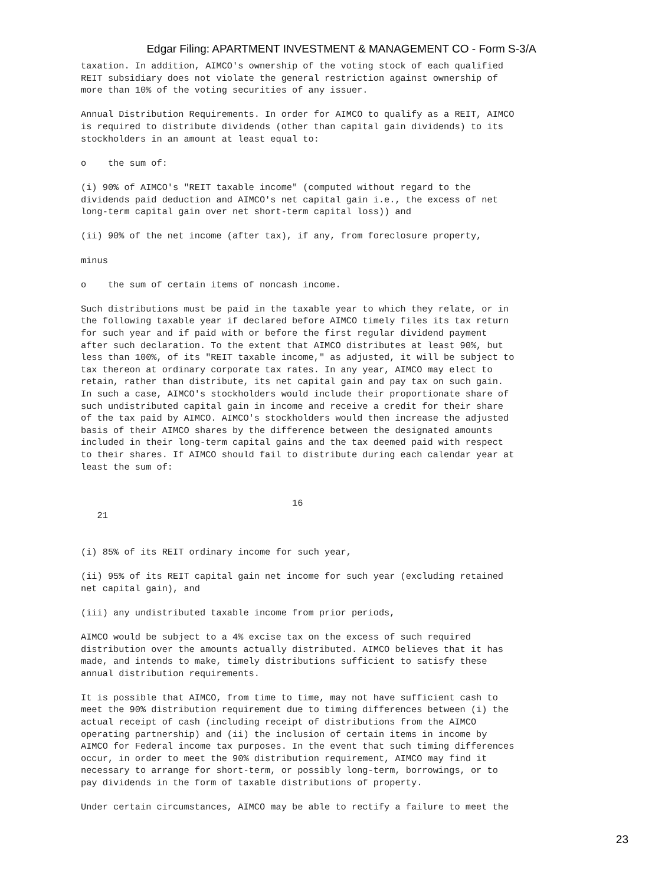Edgar Filing: APARTMENT INVESTMENT & MANAGEMENT CO - Form S-3/A
taxation. In addition, AIMCO's ownership of the voting stock of each qualified
REIT subsidiary does not violate the general restriction against ownership of
more than 10% of the voting securities of any issuer.

Annual Distribution Requirements. In order for AIMCO to qualify as a REIT, AIMCO
is required to distribute dividends (other than capital gain dividends) to its
stockholders in an amount at least equal to:

o    the sum of:

(i) 90% of AIMCO's "REIT taxable income" (computed without regard to the
dividends paid deduction and AIMCO's net capital gain i.e., the excess of net
long-term capital gain over net short-term capital loss)) and

(ii) 90% of the net income (after tax), if any, from foreclosure property,

minus

o    the sum of certain items of noncash income.

Such distributions must be paid in the taxable year to which they relate, or in
the following taxable year if declared before AIMCO timely files its tax return
for such year and if paid with or before the first regular dividend payment
after such declaration. To the extent that AIMCO distributes at least 90%, but
less than 100%, of its "REIT taxable income," as adjusted, it will be subject to
tax thereon at ordinary corporate tax rates. In any year, AIMCO may elect to
retain, rather than distribute, its net capital gain and pay tax on such gain.
In such a case, AIMCO's stockholders would include their proportionate share of
such undistributed capital gain in income and receive a credit for their share
of the tax paid by AIMCO. AIMCO's stockholders would then increase the adjusted
basis of their AIMCO shares by the difference between the designated amounts
included in their long-term capital gains and the tax deemed paid with respect
to their shares. If AIMCO should fail to distribute during each calendar year at
least the sum of:


                                       16
   21


(i) 85% of its REIT ordinary income for such year,

(ii) 95% of its REIT capital gain net income for such year (excluding retained
net capital gain), and

(iii) any undistributed taxable income from prior periods,

AIMCO would be subject to a 4% excise tax on the excess of such required
distribution over the amounts actually distributed. AIMCO believes that it has
made, and intends to make, timely distributions sufficient to satisfy these
annual distribution requirements.

It is possible that AIMCO, from time to time, may not have sufficient cash to
meet the 90% distribution requirement due to timing differences between (i) the
actual receipt of cash (including receipt of distributions from the AIMCO
operating partnership) and (ii) the inclusion of certain items in income by
AIMCO for Federal income tax purposes. In the event that such timing differences
occur, in order to meet the 90% distribution requirement, AIMCO may find it
necessary to arrange for short-term, or possibly long-term, borrowings, or to
pay dividends in the form of taxable distributions of property.

Under certain circumstances, AIMCO may be able to rectify a failure to meet the
23